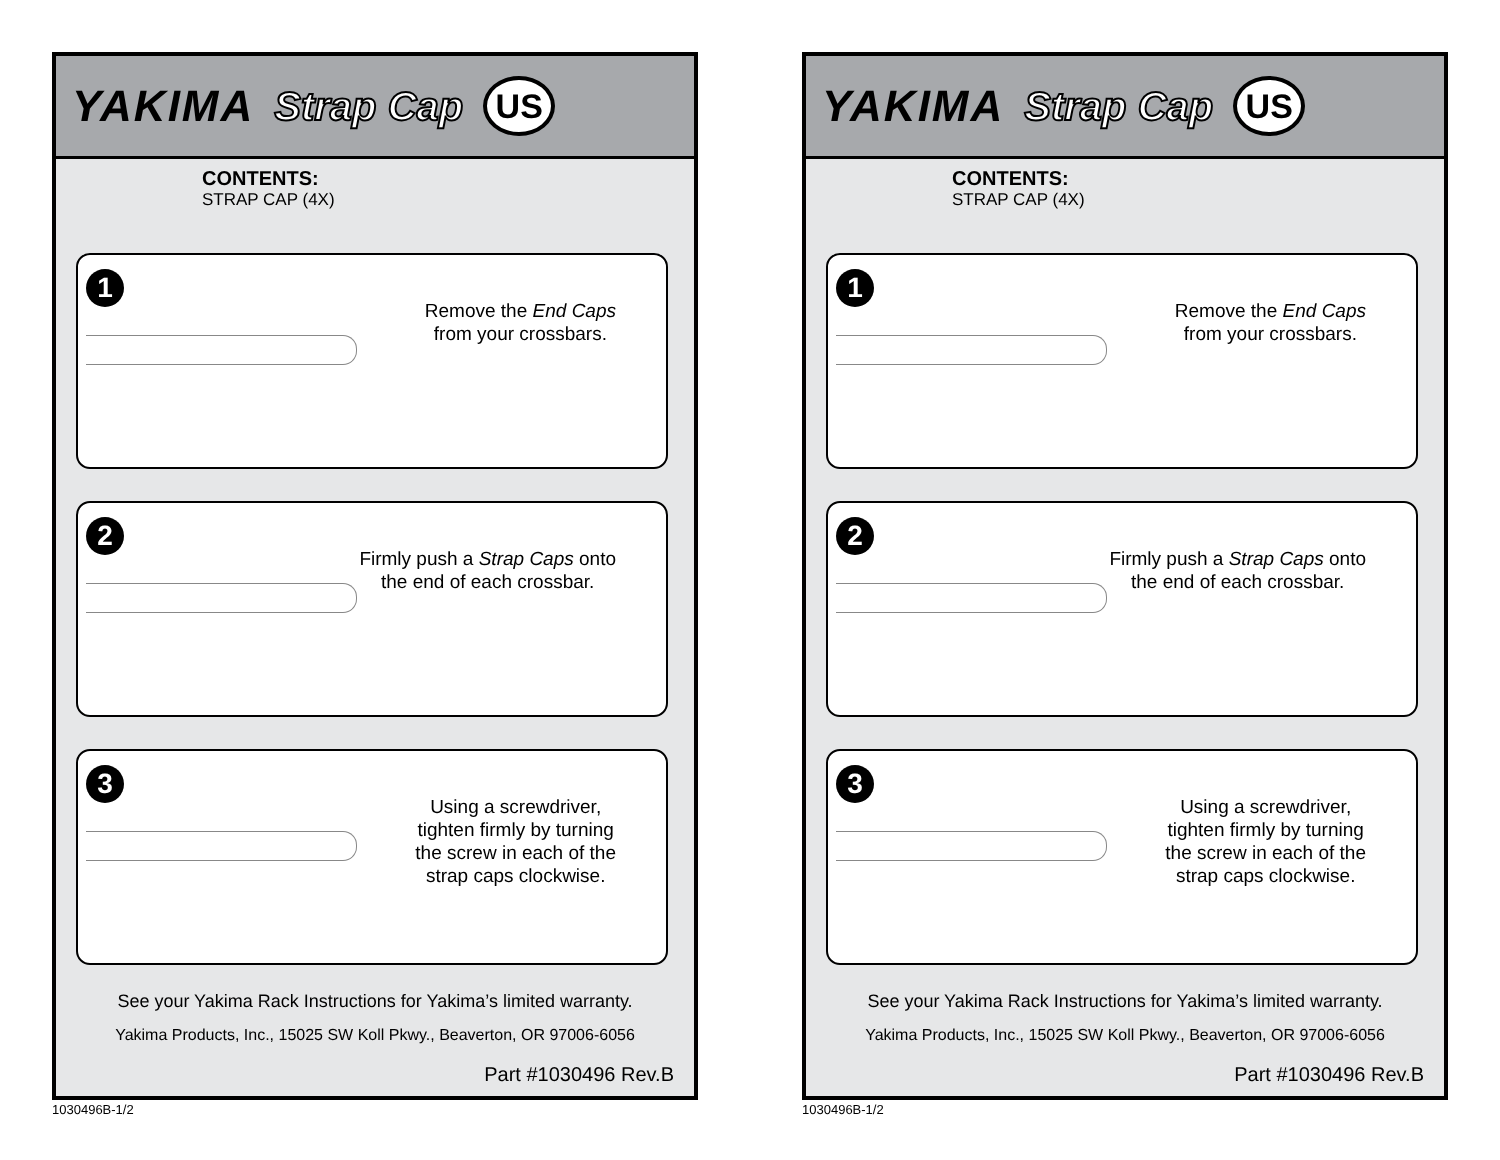YAKIMA Strap Cap US
CONTENTS:
STRAP CAP (4X)
1
Remove the End Caps
from your crossbars.
2
Firmly push a Strap Caps onto
the end of each crossbar.
3
Using a screwdriver,
tighten firmly by turning
the screw in each of the
strap caps clockwise.
See your Yakima Rack Instructions for Yakima’s limited warranty.
Yakima Products, Inc., 15025 SW Koll Pkwy., Beaverton, OR 97006-6056
Part #1030496 Rev.B
1030496B-1/2
YAKIMA Strap Cap US
CONTENTS:
STRAP CAP (4X)
1
Remove the End Caps
from your crossbars.
2
Firmly push a Strap Caps onto
the end of each crossbar.
3
Using a screwdriver,
tighten firmly by turning
the screw in each of the
strap caps clockwise.
See your Yakima Rack Instructions for Yakima’s limited warranty.
Yakima Products, Inc., 15025 SW Koll Pkwy., Beaverton, OR 97006-6056
Part #1030496 Rev.B
1030496B-1/2